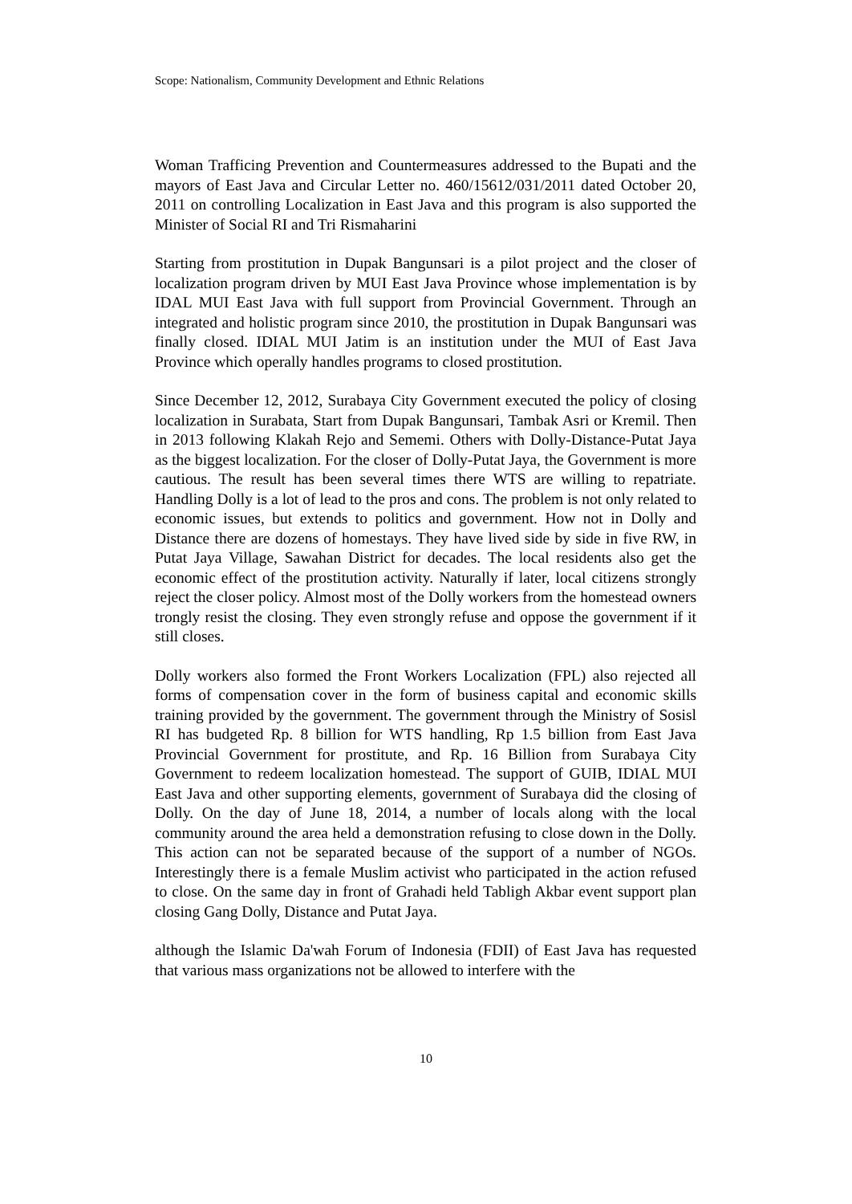Scope: Nationalism, Community Development and Ethnic Relations
Woman Trafficing Prevention and Countermeasures addressed to the Bupati and the mayors of East Java and Circular Letter no. 460/15612/031/2011 dated October 20, 2011 on controlling Localization in East Java and this program is also supported the Minister of Social RI and Tri Rismaharini
Starting from prostitution in Dupak Bangunsari is a pilot project and the closer of localization program driven by MUI East Java Province whose implementation is by IDAL MUI East Java with full support from Provincial Government. Through an integrated and holistic program since 2010, the prostitution in Dupak Bangunsari was finally closed. IDIAL MUI Jatim is an institution under the MUI of East Java Province which operally handles programs to closed prostitution.
Since December 12, 2012, Surabaya City Government executed the policy of closing localization in Surabata, Start from Dupak Bangunsari, Tambak Asri or Kremil. Then in 2013 following Klakah Rejo and Sememi. Others with Dolly-Distance-Putat Jaya as the biggest localization. For the closer of Dolly-Putat Jaya, the Government is more cautious. The result has been several times there WTS are willing to repatriate. Handling Dolly is a lot of lead to the pros and cons. The problem is not only related to economic issues, but extends to politics and government. How not in Dolly and Distance there are dozens of homestays. They have lived side by side in five RW, in Putat Jaya Village, Sawahan District for decades. The local residents also get the economic effect of the prostitution activity. Naturally if later, local citizens strongly reject the closer policy. Almost most of the Dolly workers from the homestead owners trongly resist the closing. They even strongly refuse and oppose the government if it still closes.
Dolly workers also formed the Front Workers Localization (FPL) also rejected all forms of compensation cover in the form of business capital and economic skills training provided by the government. The government through the Ministry of Sosisl RI has budgeted Rp. 8 billion for WTS handling, Rp 1.5 billion from East Java Provincial Government for prostitute, and Rp. 16 Billion from Surabaya City Government to redeem localization homestead. The support of GUIB, IDIAL MUI East Java and other supporting elements, government of Surabaya did the closing of Dolly. On the day of June 18, 2014, a number of locals along with the local community around the area held a demonstration refusing to close down in the Dolly. This action can not be separated because of the support of a number of NGOs. Interestingly there is a female Muslim activist who participated in the action refused to close. On the same day in front of Grahadi held Tabligh Akbar event support plan closing Gang Dolly, Distance and Putat Jaya.
although the Islamic Da'wah Forum of Indonesia (FDII) of East Java has requested that various mass organizations not be allowed to interfere with the
10